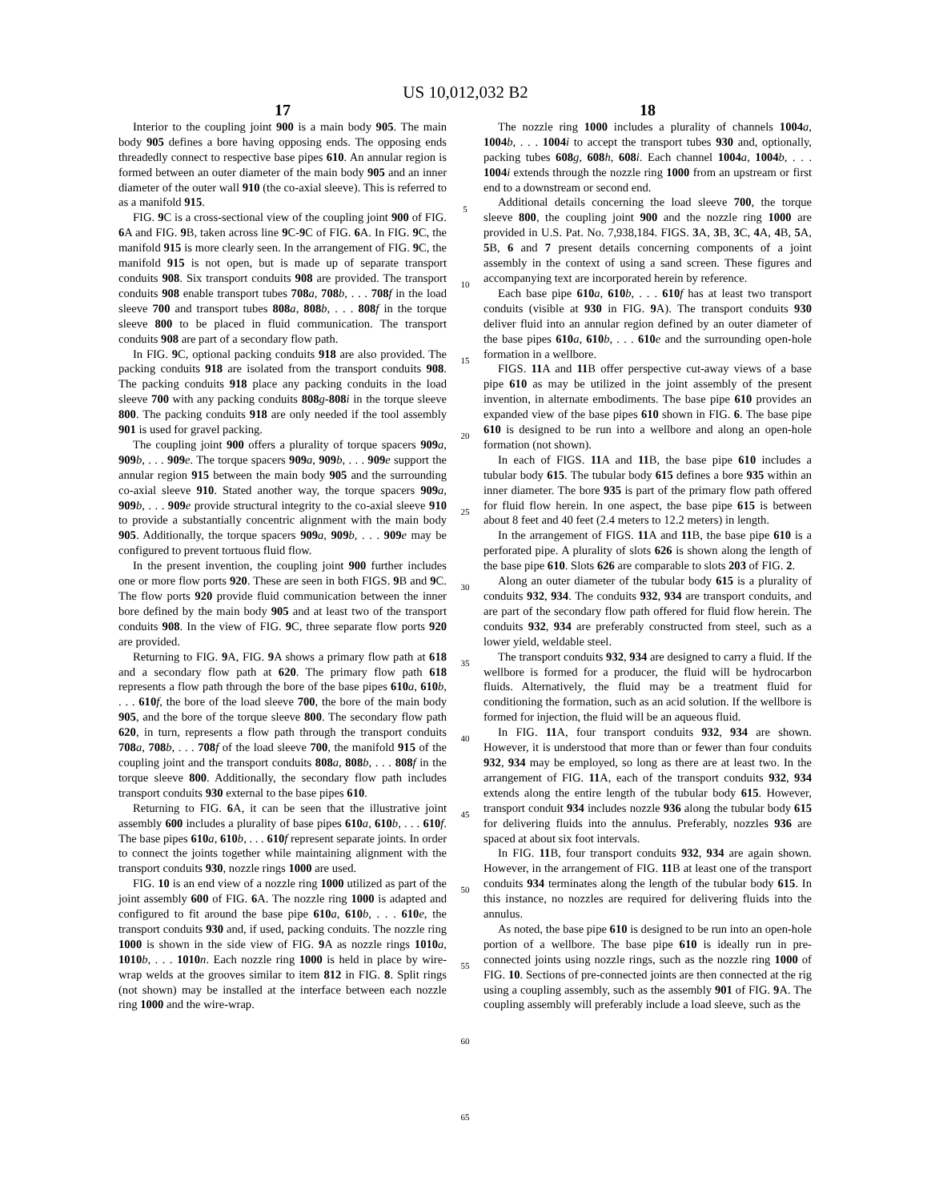US 10,012,032 B2
17
Interior to the coupling joint 900 is a main body 905. The main body 905 defines a bore having opposing ends. The opposing ends threadedly connect to respective base pipes 610. An annular region is formed between an outer diameter of the main body 905 and an inner diameter of the outer wall 910 (the co-axial sleeve). This is referred to as a manifold 915.
FIG. 9 C is a cross-sectional view of the coupling joint 900 of FIG. 6 A and FIG. 9 B, taken across line 9 C-9 C of FIG. 6 A. In FIG. 9 C, the manifold 915 is more clearly seen. In the arrangement of FIG. 9 C, the manifold 915 is not open, but is made up of separate transport conduits 908. Six transport conduits 908 are provided. The transport conduits 908 enable transport tubes 708 a, 708 b, . . . 708 f in the load sleeve 700 and transport tubes 808 a, 808 b, . . . 808 f in the torque sleeve 800 to be placed in fluid communication. The transport conduits 908 are part of a secondary flow path.
In FIG. 9 C, optional packing conduits 918 are also provided. The packing conduits 918 are isolated from the transport conduits 908. The packing conduits 918 place any packing conduits in the load sleeve 700 with any packing conduits 808 g-808 i in the torque sleeve 800. The packing conduits 918 are only needed if the tool assembly 901 is used for gravel packing.
The coupling joint 900 offers a plurality of torque spacers 909 a, 909 b, . . . 909 e. The torque spacers 909 a, 909 b, . . . 909 e support the annular region 915 between the main body 905 and the surrounding co-axial sleeve 910. Stated another way, the torque spacers 909 a, 909 b, . . . 909 e provide structural integrity to the co-axial sleeve 910 to provide a substantially concentric alignment with the main body 905. Additionally, the torque spacers 909 a, 909 b, . . . 909 e may be configured to prevent tortuous fluid flow.
In the present invention, the coupling joint 900 further includes one or more flow ports 920. These are seen in both FIGS. 9 B and 9 C. The flow ports 920 provide fluid communication between the inner bore defined by the main body 905 and at least two of the transport conduits 908. In the view of FIG. 9 C, three separate flow ports 920 are provided.
Returning to FIG. 9 A, FIG. 9 A shows a primary flow path at 618 and a secondary flow path at 620. The primary flow path 618 represents a flow path through the bore of the base pipes 610 a, 610 b, . . . 610 f, the bore of the load sleeve 700, the bore of the main body 905, and the bore of the torque sleeve 800. The secondary flow path 620, in turn, represents a flow path through the transport conduits 708 a, 708 b, . . . 708 f of the load sleeve 700, the manifold 915 of the coupling joint and the transport conduits 808 a, 808 b, . . . 808 f in the torque sleeve 800. Additionally, the secondary flow path includes transport conduits 930 external to the base pipes 610.
Returning to FIG. 6 A, it can be seen that the illustrative joint assembly 600 includes a plurality of base pipes 610 a, 610 b, . . . 610 f. The base pipes 610 a, 610 b, . . . 610 f represent separate joints. In order to connect the joints together while maintaining alignment with the transport conduits 930, nozzle rings 1000 are used.
FIG. 10 is an end view of a nozzle ring 1000 utilized as part of the joint assembly 600 of FIG. 6 A. The nozzle ring 1000 is adapted and configured to fit around the base pipe 610 a, 610 b, . . . 610 e, the transport conduits 930 and, if used, packing conduits. The nozzle ring 1000 is shown in the side view of FIG. 9 A as nozzle rings 1010 a, 1010 b, . . . 1010 n. Each nozzle ring 1000 is held in place by wire-wrap welds at the grooves similar to item 812 in FIG. 8. Split rings (not shown) may be installed at the interface between each nozzle ring 1000 and the wire-wrap.
5
10
15
20
25
30
35
40
45
50
55
60
65
18
The nozzle ring 1000 includes a plurality of channels 1004 a, 1004 b, . . . 1004 i to accept the transport tubes 930 and, optionally, packing tubes 608 g, 608 h, 608 i. Each channel 1004 a, 1004 b, . . . 1004 i extends through the nozzle ring 1000 from an upstream or first end to a downstream or second end.
Additional details concerning the load sleeve 700, the torque sleeve 800, the coupling joint 900 and the nozzle ring 1000 are provided in U.S. Pat. No. 7,938,184. FIGS. 3 A, 3 B, 3 C, 4 A, 4 B, 5 A, 5 B, 6 and 7 present details concerning components of a joint assembly in the context of using a sand screen. These figures and accompanying text are incorporated herein by reference.
Each base pipe 610 a, 610 b, . . . 610 f has at least two transport conduits (visible at 930 in FIG. 9 A). The transport conduits 930 deliver fluid into an annular region defined by an outer diameter of the base pipes 610 a, 610 b, . . . 610 e and the surrounding open-hole formation in a wellbore.
FIGS. 11 A and 11 B offer perspective cut-away views of a base pipe 610 as may be utilized in the joint assembly of the present invention, in alternate embodiments. The base pipe 610 provides an expanded view of the base pipes 610 shown in FIG. 6. The base pipe 610 is designed to be run into a wellbore and along an open-hole formation (not shown).
In each of FIGS. 11 A and 11 B, the base pipe 610 includes a tubular body 615. The tubular body 615 defines a bore 935 within an inner diameter. The bore 935 is part of the primary flow path offered for fluid flow herein. In one aspect, the base pipe 615 is between about 8 feet and 40 feet (2.4 meters to 12.2 meters) in length.
In the arrangement of FIGS. 11 A and 11 B, the base pipe 610 is a perforated pipe. A plurality of slots 626 is shown along the length of the base pipe 610. Slots 626 are comparable to slots 203 of FIG. 2.
Along an outer diameter of the tubular body 615 is a plurality of conduits 932, 934. The conduits 932, 934 are transport conduits, and are part of the secondary flow path offered for fluid flow herein. The conduits 932, 934 are preferably constructed from steel, such as a lower yield, weldable steel.
The transport conduits 932, 934 are designed to carry a fluid. If the wellbore is formed for a producer, the fluid will be hydrocarbon fluids. Alternatively, the fluid may be a treatment fluid for conditioning the formation, such as an acid solution. If the wellbore is formed for injection, the fluid will be an aqueous fluid.
In FIG. 11 A, four transport conduits 932, 934 are shown. However, it is understood that more than or fewer than four conduits 932, 934 may be employed, so long as there are at least two. In the arrangement of FIG. 11 A, each of the transport conduits 932, 934 extends along the entire length of the tubular body 615. However, transport conduit 934 includes nozzle 936 along the tubular body 615 for delivering fluids into the annulus. Preferably, nozzles 936 are spaced at about six foot intervals.
In FIG. 11 B, four transport conduits 932, 934 are again shown. However, in the arrangement of FIG. 11 B at least one of the transport conduits 934 terminates along the length of the tubular body 615. In this instance, no nozzles are required for delivering fluids into the annulus.
As noted, the base pipe 610 is designed to be run into an open-hole portion of a wellbore. The base pipe 610 is ideally run in pre-connected joints using nozzle rings, such as the nozzle ring 1000 of FIG. 10. Sections of pre-connected joints are then connected at the rig using a coupling assembly, such as the assembly 901 of FIG. 9 A. The coupling assembly will preferably include a load sleeve, such as the